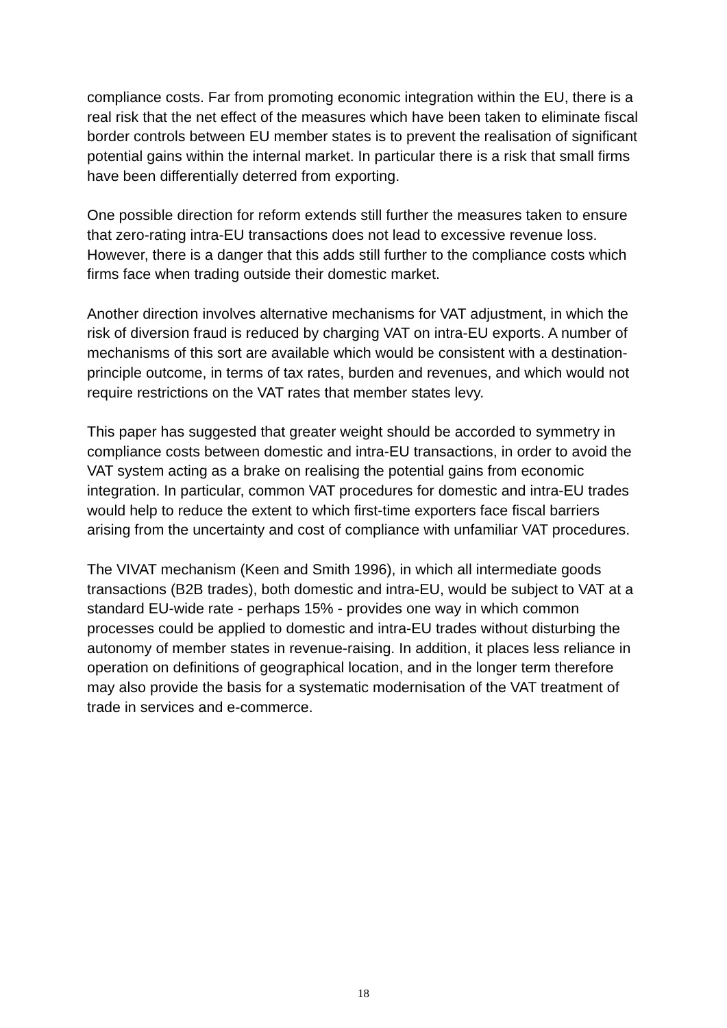compliance costs. Far from promoting economic integration within the EU, there is a real risk that the net effect of the measures which have been taken to eliminate fiscal border controls between EU member states is to prevent the realisation of significant potential gains within the internal market. In particular there is a risk that small firms have been differentially deterred from exporting.
One possible direction for reform extends still further the measures taken to ensure that zero-rating intra-EU transactions does not lead to excessive revenue loss. However, there is a danger that this adds still further to the compliance costs which firms face when trading outside their domestic market.
Another direction involves alternative mechanisms for VAT adjustment, in which the risk of diversion fraud is reduced by charging VAT on intra-EU exports. A number of mechanisms of this sort are available which would be consistent with a destination-principle outcome, in terms of tax rates, burden and revenues, and which would not require restrictions on the VAT rates that member states levy.
This paper has suggested that greater weight should be accorded to symmetry in compliance costs between domestic and intra-EU transactions, in order to avoid the VAT system acting as a brake on realising the potential gains from economic integration. In particular, common VAT procedures for domestic and intra-EU trades would help to reduce the extent to which first-time exporters face fiscal barriers arising from the uncertainty and cost of compliance with unfamiliar VAT procedures.
The VIVAT mechanism (Keen and Smith 1996), in which all intermediate goods transactions (B2B trades), both domestic and intra-EU, would be subject to VAT at a standard EU-wide rate - perhaps 15% - provides one way in which common processes could be applied to domestic and intra-EU trades without disturbing the autonomy of member states in revenue-raising. In addition, it places less reliance in operation on definitions of geographical location, and in the longer term therefore may also provide the basis for a systematic modernisation of the VAT treatment of trade in services and e-commerce.
18